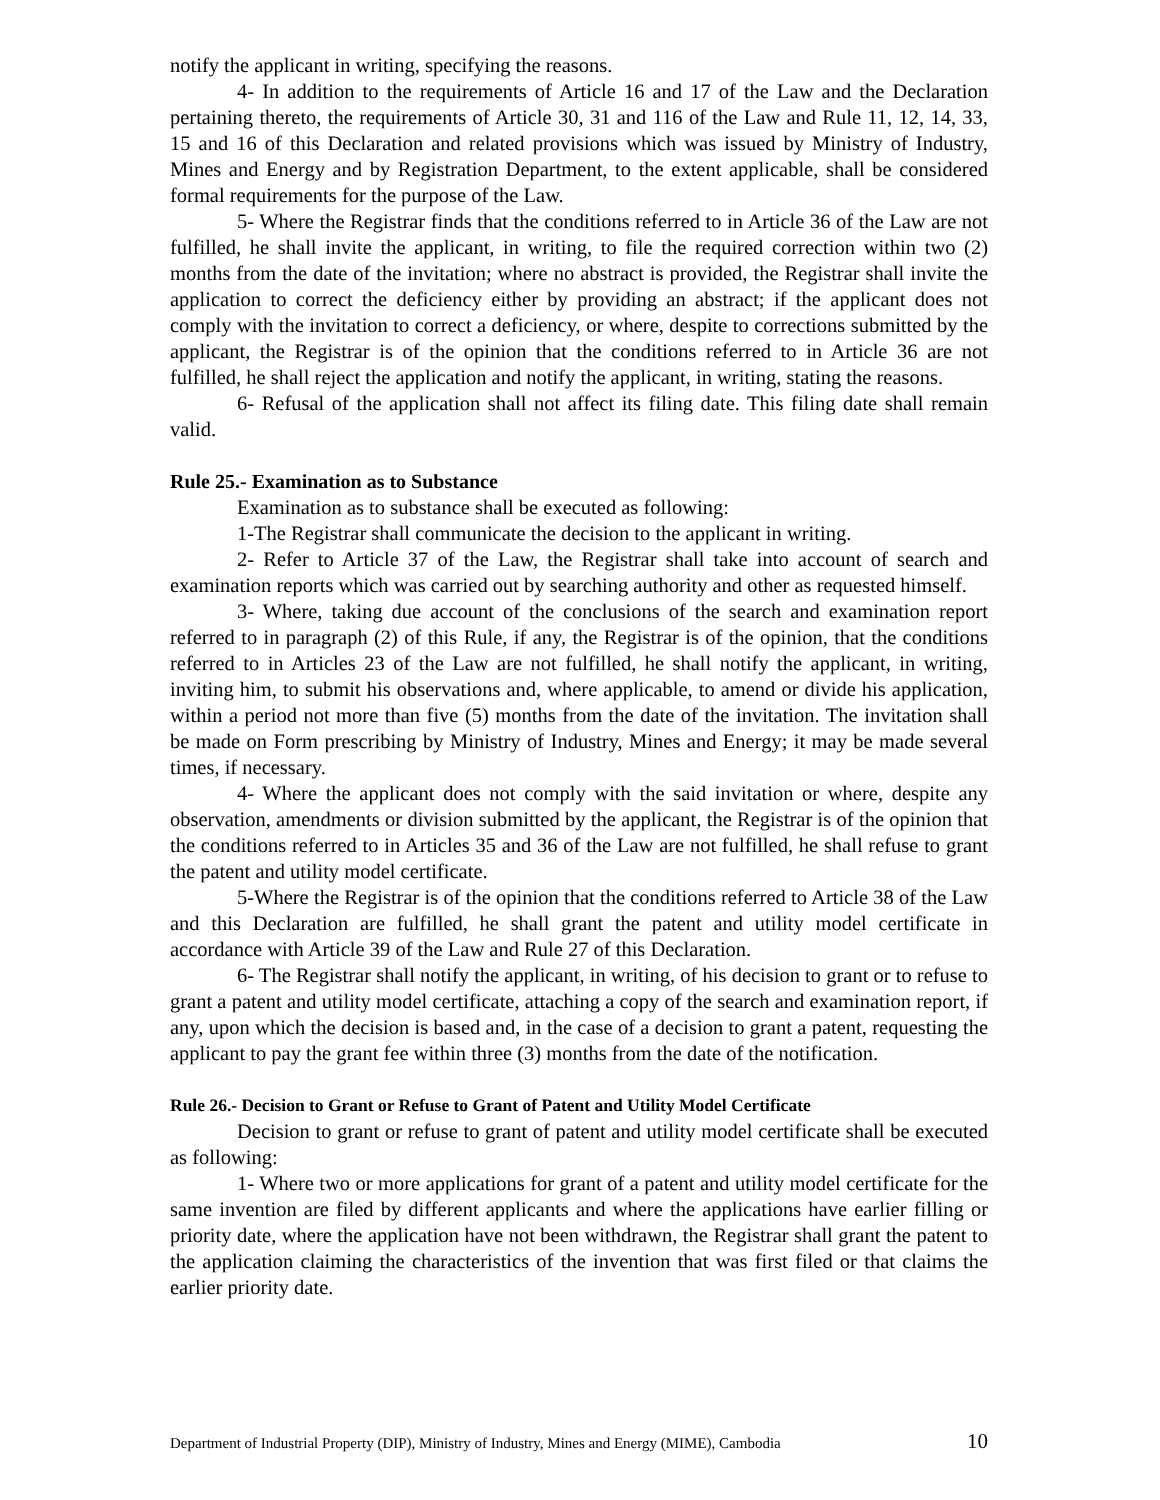notify the applicant in writing, specifying the reasons.
4- In addition to the requirements of Article 16 and 17 of the Law and the Declaration pertaining thereto, the requirements of Article 30, 31 and 116 of the Law and Rule 11, 12, 14, 33, 15 and 16 of this Declaration and related provisions which was issued by Ministry of Industry, Mines and Energy and by Registration Department, to the extent applicable, shall be considered formal requirements for the purpose of the Law.
5- Where the Registrar finds that the conditions referred to in Article 36 of the Law are not fulfilled, he shall invite the applicant, in writing, to file the required correction within two (2) months from the date of the invitation; where no abstract is provided, the Registrar shall invite the application to correct the deficiency either by providing an abstract; if the applicant does not comply with the invitation to correct a deficiency, or where, despite to corrections submitted by the applicant, the Registrar is of the opinion that the conditions referred to in Article 36 are not fulfilled, he shall reject the application and notify the applicant, in writing, stating the reasons.
6- Refusal of the application shall not affect its filing date. This filing date shall remain valid.
Rule 25.- Examination as to Substance
Examination as to substance shall be executed as following:
1-The Registrar shall communicate the decision to the applicant in writing.
2- Refer to Article 37 of the Law, the Registrar shall take into account of search and examination reports which was carried out by searching authority and other as requested himself.
3- Where, taking due account of the conclusions of the search and examination report referred to in paragraph (2) of this Rule, if any, the Registrar is of the opinion, that the conditions referred to in Articles 23 of the Law are not fulfilled, he shall notify the applicant, in writing, inviting him, to submit his observations and, where applicable, to amend or divide his application, within a period not more than five (5) months from the date of the invitation. The invitation shall be made on Form prescribing by Ministry of Industry, Mines and Energy; it may be made several times, if necessary.
4- Where the applicant does not comply with the said invitation or where, despite any observation, amendments or division submitted by the applicant, the Registrar is of the opinion that the conditions referred to in Articles 35 and 36 of the Law are not fulfilled, he shall refuse to grant the patent and utility model certificate.
5-Where the Registrar is of the opinion that the conditions referred to Article 38 of the Law and this Declaration are fulfilled, he shall grant the patent and utility model certificate in accordance with Article 39 of the Law and Rule 27 of this Declaration.
6- The Registrar shall notify the applicant, in writing, of his decision to grant or to refuse to grant a patent and utility model certificate, attaching a copy of the search and examination report, if any, upon which the decision is based and, in the case of a decision to grant a patent, requesting the applicant to pay the grant fee within three (3) months from the date of the notification.
Rule 26.- Decision to Grant or Refuse to Grant of Patent and Utility Model Certificate
Decision to grant or refuse to grant of patent and utility model certificate shall be executed as following:
1- Where two or more applications for grant of a patent and utility model certificate for the same invention are filed by different applicants and where the applications have earlier filling or priority date, where the application have not been withdrawn, the Registrar shall grant the patent to the application claiming the characteristics of the invention that was first filed or that claims the earlier priority date.
Department of Industrial Property (DIP), Ministry of Industry, Mines and Energy (MIME), Cambodia 10